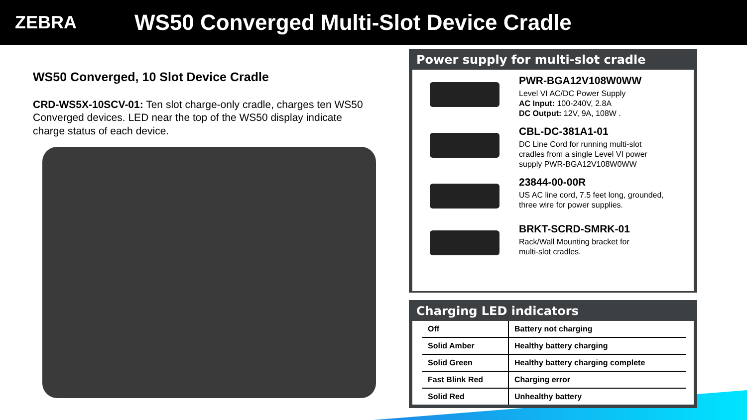ZEBRA
WS50 Converged Multi-Slot Device Cradle
WS50 Converged, 10 Slot Device Cradle
CRD-WS5X-10SCV-01: Ten slot charge-only cradle, charges ten WS50 Converged devices. LED near the top of the WS50 display indicate charge status of each device.
Power supply for multi-slot cradle
PWR-BGA12V108W0WW
Level VI AC/DC Power Supply
AC Input: 100-240V, 2.8A
DC Output: 12V, 9A, 108W .
CBL-DC-381A1-01
DC Line Cord for running multi-slot
cradles from a single Level VI power
supply PWR-BGA12V108W0WW
23844-00-00R
US AC line cord, 7.5 feet long, grounded,
three wire for power supplies.
BRKT-SCRD-SMRK-01
Rack/Wall Mounting bracket for
multi-slot cradles.
Charging LED indicators
| Off | Battery not charging |
| Solid Amber | Healthy battery charging |
| Solid Green | Healthy battery charging complete |
| Fast Blink Red | Charging error |
| Solid Red | Unhealthy battery |